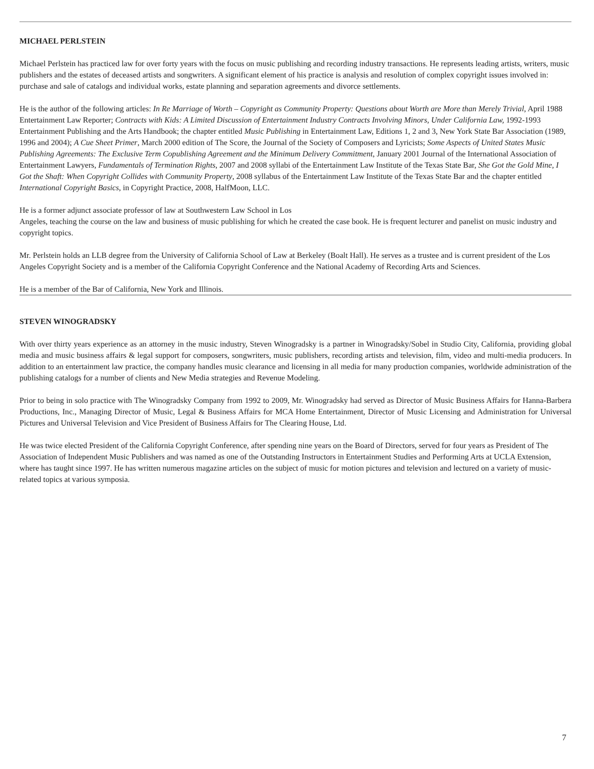MICHAEL PERLSTEIN
Michael Perlstein has practiced law for over forty years with the focus on music publishing and recording industry transactions. He represents leading artists, writers, music publishers and the estates of deceased artists and songwriters. A significant element of his practice is analysis and resolution of complex copyright issues involved in: purchase and sale of catalogs and individual works, estate planning and separation agreements and divorce settlements.
He is the author of the following articles: In Re Marriage of Worth – Copyright as Community Property: Questions about Worth are More than Merely Trivial, April 1988 Entertainment Law Reporter; Contracts with Kids: A Limited Discussion of Entertainment Industry Contracts Involving Minors, Under California Law, 1992-1993 Entertainment Publishing and the Arts Handbook; the chapter entitled Music Publishing in Entertainment Law, Editions 1, 2 and 3, New York State Bar Association (1989, 1996 and 2004); A Cue Sheet Primer, March 2000 edition of The Score, the Journal of the Society of Composers and Lyricists; Some Aspects of United States Music Publishing Agreements: The Exclusive Term Copublishing Agreement and the Minimum Delivery Commitment, January 2001 Journal of the International Association of Entertainment Lawyers, Fundamentals of Termination Rights, 2007 and 2008 syllabi of the Entertainment Law Institute of the Texas State Bar, She Got the Gold Mine, I Got the Shaft: When Copyright Collides with Community Property, 2008 syllabus of the Entertainment Law Institute of the Texas State Bar and the chapter entitled International Copyright Basics, in Copyright Practice, 2008, HalfMoon, LLC.
He is a former adjunct associate professor of law at Southwestern Law School in Los
Angeles, teaching the course on the law and business of music publishing for which he created the case book. He is frequent lecturer and panelist on music industry and copyright topics.
Mr. Perlstein holds an LLB degree from the University of California School of Law at Berkeley (Boalt Hall). He serves as a trustee and is current president of the Los Angeles Copyright Society and is a member of the California Copyright Conference and the National Academy of Recording Arts and Sciences.
He is a member of the Bar of California, New York and Illinois.
STEVEN WINOGRADSKY
With over thirty years experience as an attorney in the music industry, Steven Winogradsky is a partner in Winogradsky/Sobel in Studio City, California, providing global media and music business affairs & legal support for composers, songwriters, music publishers, recording artists and television, film, video and multi-media producers. In addition to an entertainment law practice, the company handles music clearance and licensing in all media for many production companies, worldwide administration of the publishing catalogs for a number of clients and New Media strategies and Revenue Modeling.
Prior to being in solo practice with The Winogradsky Company from 1992 to 2009, Mr. Winogradsky had served as Director of Music Business Affairs for Hanna-Barbera Productions, Inc., Managing Director of Music, Legal & Business Affairs for MCA Home Entertainment, Director of Music Licensing and Administration for Universal Pictures and Universal Television and Vice President of Business Affairs for The Clearing House, Ltd.
He was twice elected President of the California Copyright Conference, after spending nine years on the Board of Directors, served for four years as President of The Association of Independent Music Publishers and was named as one of the Outstanding Instructors in Entertainment Studies and Performing Arts at UCLA Extension, where has taught since 1997. He has written numerous magazine articles on the subject of music for motion pictures and television and lectured on a variety of music-related topics at various symposia.
7